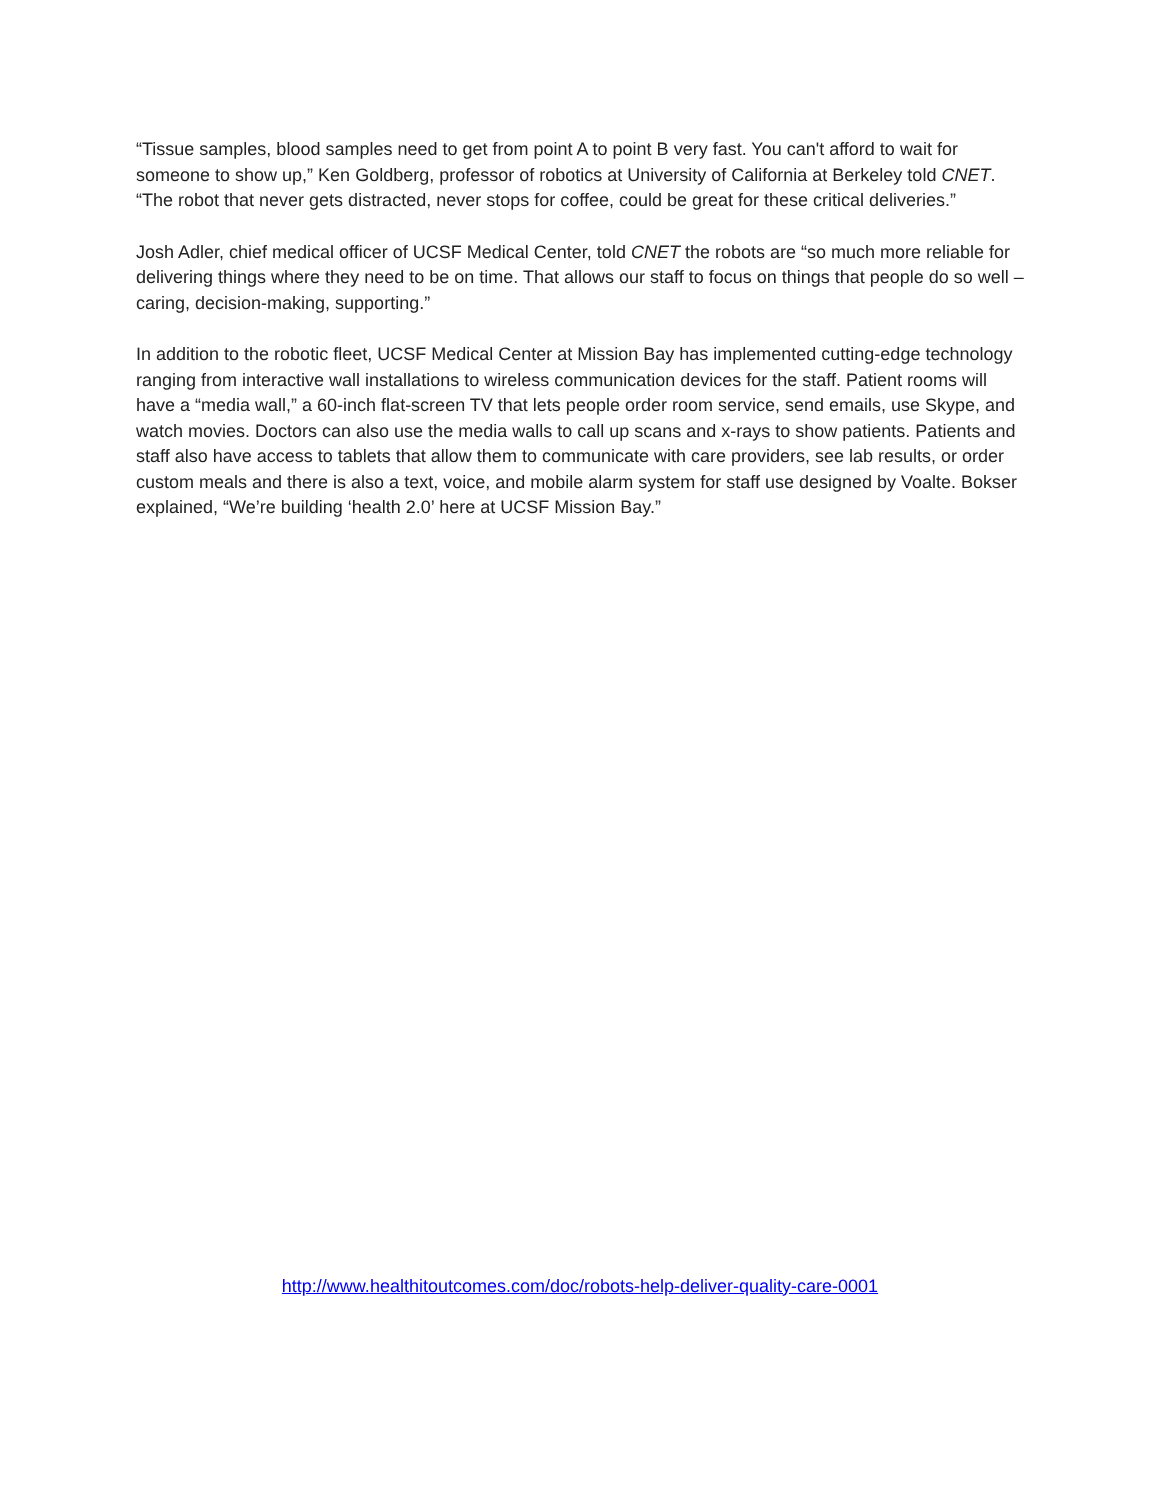“Tissue samples, blood samples need to get from point A to point B very fast. You can't afford to wait for someone to show up,” Ken Goldberg, professor of robotics at University of California at Berkeley told CNET. “The robot that never gets distracted, never stops for coffee, could be great for these critical deliveries.”
Josh Adler, chief medical officer of UCSF Medical Center, told CNET the robots are “so much more reliable for delivering things where they need to be on time. That allows our staff to focus on things that people do so well – caring, decision-making, supporting.”
In addition to the robotic fleet, UCSF Medical Center at Mission Bay has implemented cutting-edge technology ranging from interactive wall installations to wireless communication devices for the staff. Patient rooms will have a “media wall,” a 60-inch flat-screen TV that lets people order room service, send emails, use Skype, and watch movies. Doctors can also use the media walls to call up scans and x-rays to show patients. Patients and staff also have access to tablets that allow them to communicate with care providers, see lab results, or order custom meals and there is also a text, voice, and mobile alarm system for staff use designed by Voalte. Bokser explained, “We’re building ‘health 2.0’ here at UCSF Mission Bay.”
http://www.healthitoutcomes.com/doc/robots-help-deliver-quality-care-0001